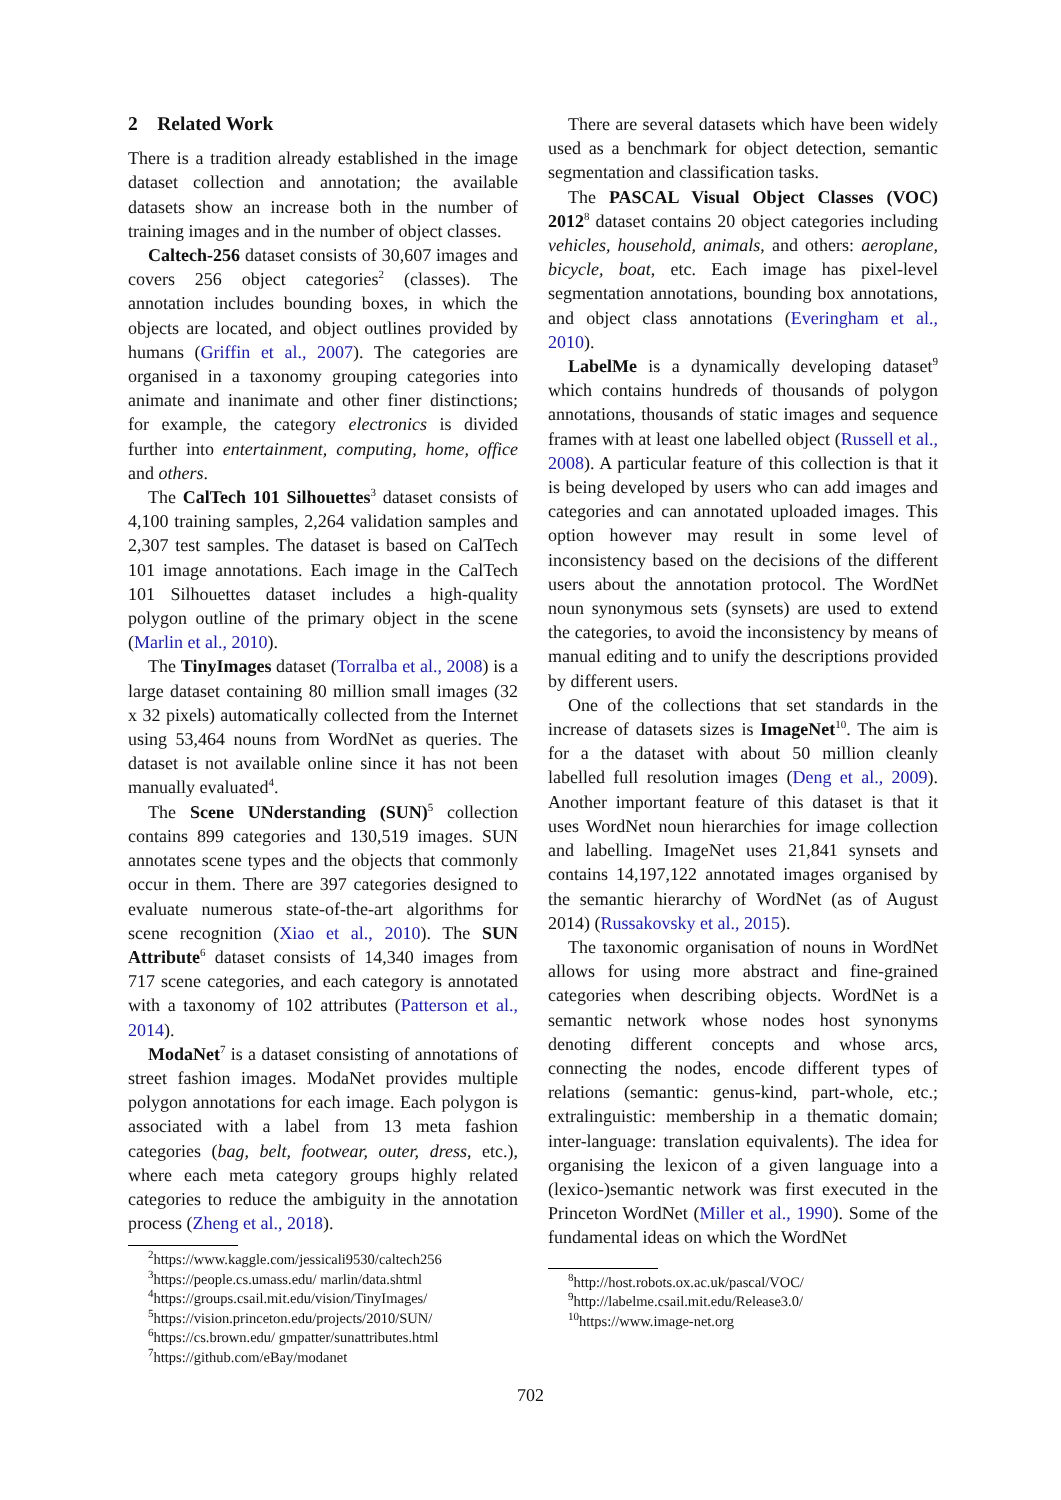2 Related Work
There is a tradition already established in the image dataset collection and annotation; the available datasets show an increase both in the number of training images and in the number of object classes.
Caltech-256 dataset consists of 30,607 images and covers 256 object categories<sup>2</sup> (classes). The annotation includes bounding boxes, in which the objects are located, and object outlines provided by humans (Griffin et al., 2007). The categories are organised in a taxonomy grouping categories into animate and inanimate and other finer distinctions; for example, the category electronics is divided further into entertainment, computing, home, office and others.
The CalTech 101 Silhouettes<sup>3</sup> dataset consists of 4,100 training samples, 2,264 validation samples and 2,307 test samples. The dataset is based on CalTech 101 image annotations. Each image in the CalTech 101 Silhouettes dataset includes a high-quality polygon outline of the primary object in the scene (Marlin et al., 2010).
The TinyImages dataset (Torralba et al., 2008) is a large dataset containing 80 million small images (32 x 32 pixels) automatically collected from the Internet using 53,464 nouns from WordNet as queries. The dataset is not available online since it has not been manually evaluated<sup>4</sup>.
The Scene UNderstanding (SUN)<sup>5</sup> collection contains 899 categories and 130,519 images. SUN annotates scene types and the objects that commonly occur in them. There are 397 categories designed to evaluate numerous state-of-the-art algorithms for scene recognition (Xiao et al., 2010). The SUN Attribute<sup>6</sup> dataset consists of 14,340 images from 717 scene categories, and each category is annotated with a taxonomy of 102 attributes (Patterson et al., 2014).
ModaNet<sup>7</sup> is a dataset consisting of annotations of street fashion images. ModaNet provides multiple polygon annotations for each image. Each polygon is associated with a label from 13 meta fashion categories (bag, belt, footwear, outer, dress, etc.), where each meta category groups highly related categories to reduce the ambiguity in the annotation process (Zheng et al., 2018).
<sup>2</sup> https://www.kaggle.com/jessicali9530/caltech256
<sup>3</sup> https://people.cs.umass.edu/ marlin/data.shtml
<sup>4</sup> https://groups.csail.mit.edu/vision/TinyImages/
<sup>5</sup> https://vision.princeton.edu/projects/2010/SUN/
<sup>6</sup> https://cs.brown.edu/ gmpatter/sunattributes.html
<sup>7</sup> https://github.com/eBay/modanet
There are several datasets which have been widely used as a benchmark for object detection, semantic segmentation and classification tasks.
The PASCAL Visual Object Classes (VOC) 2012<sup>8</sup> dataset contains 20 object categories including vehicles, household, animals, and others: aeroplane, bicycle, boat, etc. Each image has pixel-level segmentation annotations, bounding box annotations, and object class annotations (Everingham et al., 2010).
LabelMe is a dynamically developing dataset<sup>9</sup> which contains hundreds of thousands of polygon annotations, thousands of static images and sequence frames with at least one labelled object (Russell et al., 2008). A particular feature of this collection is that it is being developed by users who can add images and categories and can annotated uploaded images. This option however may result in some level of inconsistency based on the decisions of the different users about the annotation protocol. The WordNet noun synonymous sets (synsets) are used to extend the categories, to avoid the inconsistency by means of manual editing and to unify the descriptions provided by different users.
One of the collections that set standards in the increase of datasets sizes is ImageNet<sup>10</sup>. The aim is for a the dataset with about 50 million cleanly labelled full resolution images (Deng et al., 2009). Another important feature of this dataset is that it uses WordNet noun hierarchies for image collection and labelling. ImageNet uses 21,841 synsets and contains 14,197,122 annotated images organised by the semantic hierarchy of WordNet (as of August 2014) (Russakovsky et al., 2015).
The taxonomic organisation of nouns in WordNet allows for using more abstract and fine-grained categories when describing objects. WordNet is a semantic network whose nodes host synonyms denoting different concepts and whose arcs, connecting the nodes, encode different types of relations (semantic: genus-kind, part-whole, etc.; extralinguistic: membership in a thematic domain; inter-language: translation equivalents). The idea for organising the lexicon of a given language into a (lexico-)semantic network was first executed in the Princeton WordNet (Miller et al., 1990). Some of the fundamental ideas on which the WordNet
<sup>8</sup> http://host.robots.ox.ac.uk/pascal/VOC/
<sup>9</sup> http://labelme.csail.mit.edu/Release3.0/
<sup>10</sup> https://www.image-net.org
702